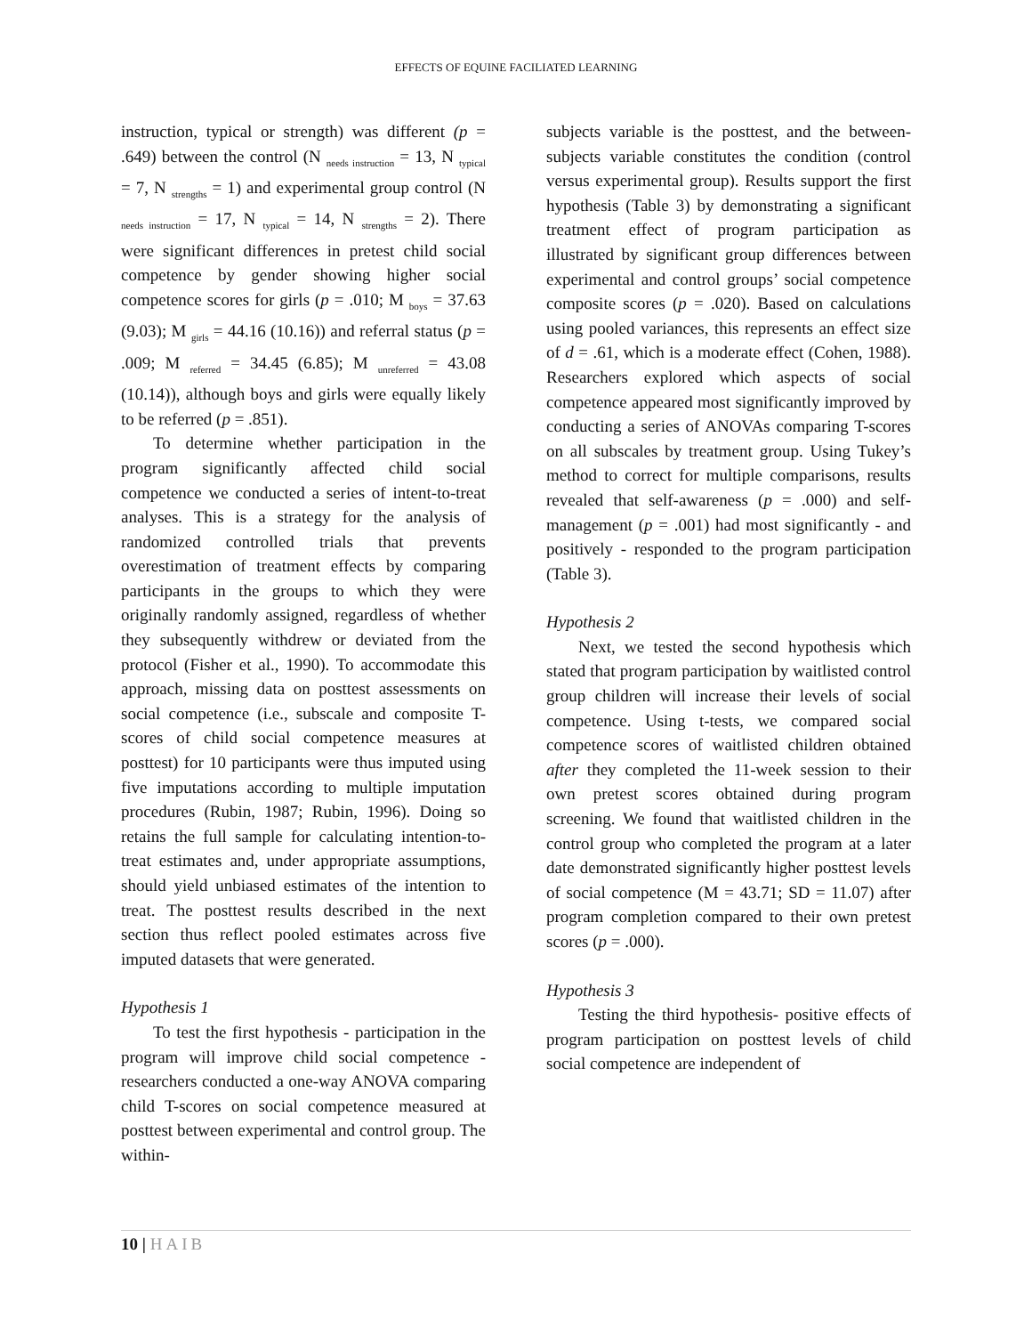EFFECTS OF EQUINE FACILIATED LEARNING
instruction, typical or strength) was different (p = .649) between the control (N <sub>needs instruction</sub> = 13, N <sub>typical</sub> = 7, N <sub>strengths</sub> = 1) and experimental group control (N <sub>needs instruction</sub> = 17, N <sub>typical</sub> = 14, N <sub>strengths</sub> = 2). There were significant differences in pretest child social competence by gender showing higher social competence scores for girls (p = .010; M <sub>boys</sub> = 37.63 (9.03); M <sub>girls</sub> = 44.16 (10.16)) and referral status (p = .009; M <sub>referred</sub> = 34.45 (6.85); M <sub>unreferred</sub> = 43.08 (10.14)), although boys and girls were equally likely to be referred (p = .851).
To determine whether participation in the program significantly affected child social competence we conducted a series of intent-to-treat analyses. This is a strategy for the analysis of randomized controlled trials that prevents overestimation of treatment effects by comparing participants in the groups to which they were originally randomly assigned, regardless of whether they subsequently withdrew or deviated from the protocol (Fisher et al., 1990). To accommodate this approach, missing data on posttest assessments on social competence (i.e., subscale and composite T-scores of child social competence measures at posttest) for 10 participants were thus imputed using five imputations according to multiple imputation procedures (Rubin, 1987; Rubin, 1996). Doing so retains the full sample for calculating intention-to-treat estimates and, under appropriate assumptions, should yield unbiased estimates of the intention to treat. The posttest results described in the next section thus reflect pooled estimates across five imputed datasets that were generated.
Hypothesis 1
To test the first hypothesis - participation in the program will improve child social competence - researchers conducted a one-way ANOVA comparing child T-scores on social competence measured at posttest between experimental and control group. The within-
subjects variable is the posttest, and the between-subjects variable constitutes the condition (control versus experimental group). Results support the first hypothesis (Table 3) by demonstrating a significant treatment effect of program participation as illustrated by significant group differences between experimental and control groups’ social competence composite scores (p = .020). Based on calculations using pooled variances, this represents an effect size of d = .61, which is a moderate effect (Cohen, 1988). Researchers explored which aspects of social competence appeared most significantly improved by conducting a series of ANOVAs comparing T-scores on all subscales by treatment group. Using Tukey’s method to correct for multiple comparisons, results revealed that self-awareness (p = .000) and self-management (p = .001) had most significantly - and positively - responded to the program participation (Table 3).
Hypothesis 2
Next, we tested the second hypothesis which stated that program participation by waitlisted control group children will increase their levels of social competence. Using t-tests, we compared social competence scores of waitlisted children obtained after they completed the 11-week session to their own pretest scores obtained during program screening. We found that waitlisted children in the control group who completed the program at a later date demonstrated significantly higher posttest levels of social competence (M = 43.71; SD = 11.07) after program completion compared to their own pretest scores (p = .000).
Hypothesis 3
Testing the third hypothesis- positive effects of program participation on posttest levels of child social competence are independent of
10 | HAIB